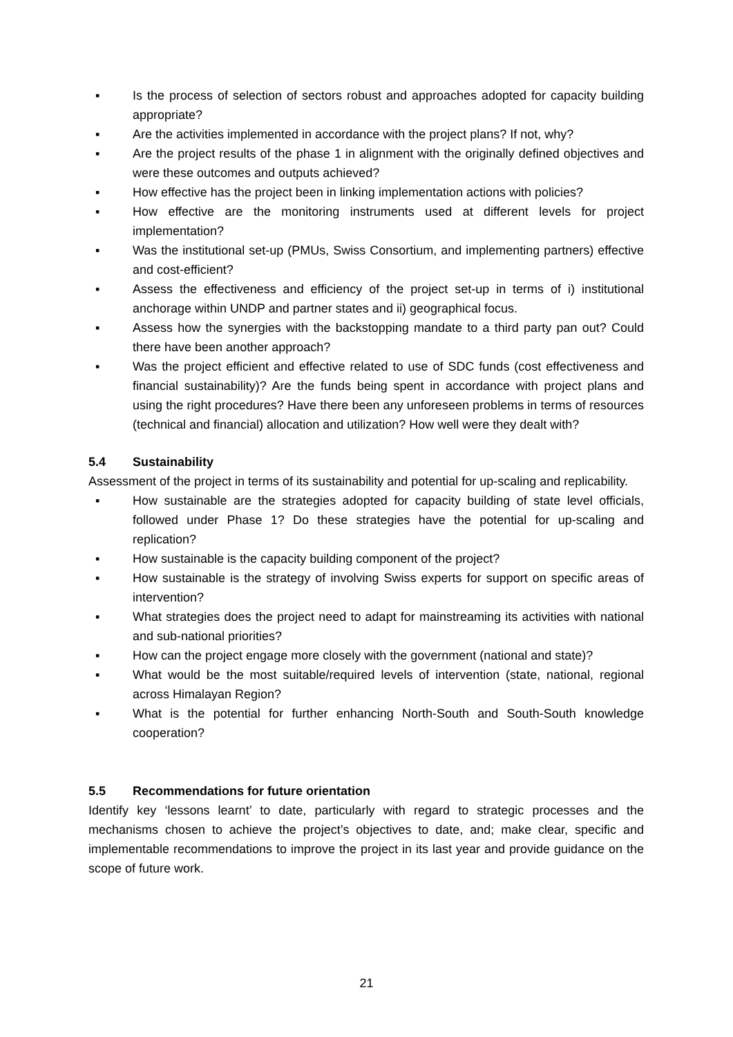▪ Is the process of selection of sectors robust and approaches adopted for capacity building appropriate?
▪ Are the activities implemented in accordance with the project plans? If not, why?
▪ Are the project results of the phase 1 in alignment with the originally defined objectives and were these outcomes and outputs achieved?
▪ How effective has the project been in linking implementation actions with policies?
▪ How effective are the monitoring instruments used at different levels for project implementation?
▪ Was the institutional set-up (PMUs, Swiss Consortium, and implementing partners) effective and cost-efficient?
▪ Assess the effectiveness and efficiency of the project set-up in terms of i) institutional anchorage within UNDP and partner states and ii) geographical focus.
▪ Assess how the synergies with the backstopping mandate to a third party pan out? Could there have been another approach?
▪ Was the project efficient and effective related to use of SDC funds (cost effectiveness and financial sustainability)? Are the funds being spent in accordance with project plans and using the right procedures? Have there been any unforeseen problems in terms of resources (technical and financial) allocation and utilization? How well were they dealt with?
5.4 Sustainability
Assessment of the project in terms of its sustainability and potential for up-scaling and replicability.
▪ How sustainable are the strategies adopted for capacity building of state level officials, followed under Phase 1? Do these strategies have the potential for up-scaling and replication?
▪ How sustainable is the capacity building component of the project?
▪ How sustainable is the strategy of involving Swiss experts for support on specific areas of intervention?
▪ What strategies does the project need to adapt for mainstreaming its activities with national and sub-national priorities?
▪ How can the project engage more closely with the government (national and state)?
▪ What would be the most suitable/required levels of intervention (state, national, regional across Himalayan Region?
▪ What is the potential for further enhancing North-South and South-South knowledge cooperation?
5.5 Recommendations for future orientation
Identify key ‘lessons learnt’ to date, particularly with regard to strategic processes and the mechanisms chosen to achieve the project’s objectives to date, and; make clear, specific and implementable recommendations to improve the project in its last year and provide guidance on the scope of future work.
21